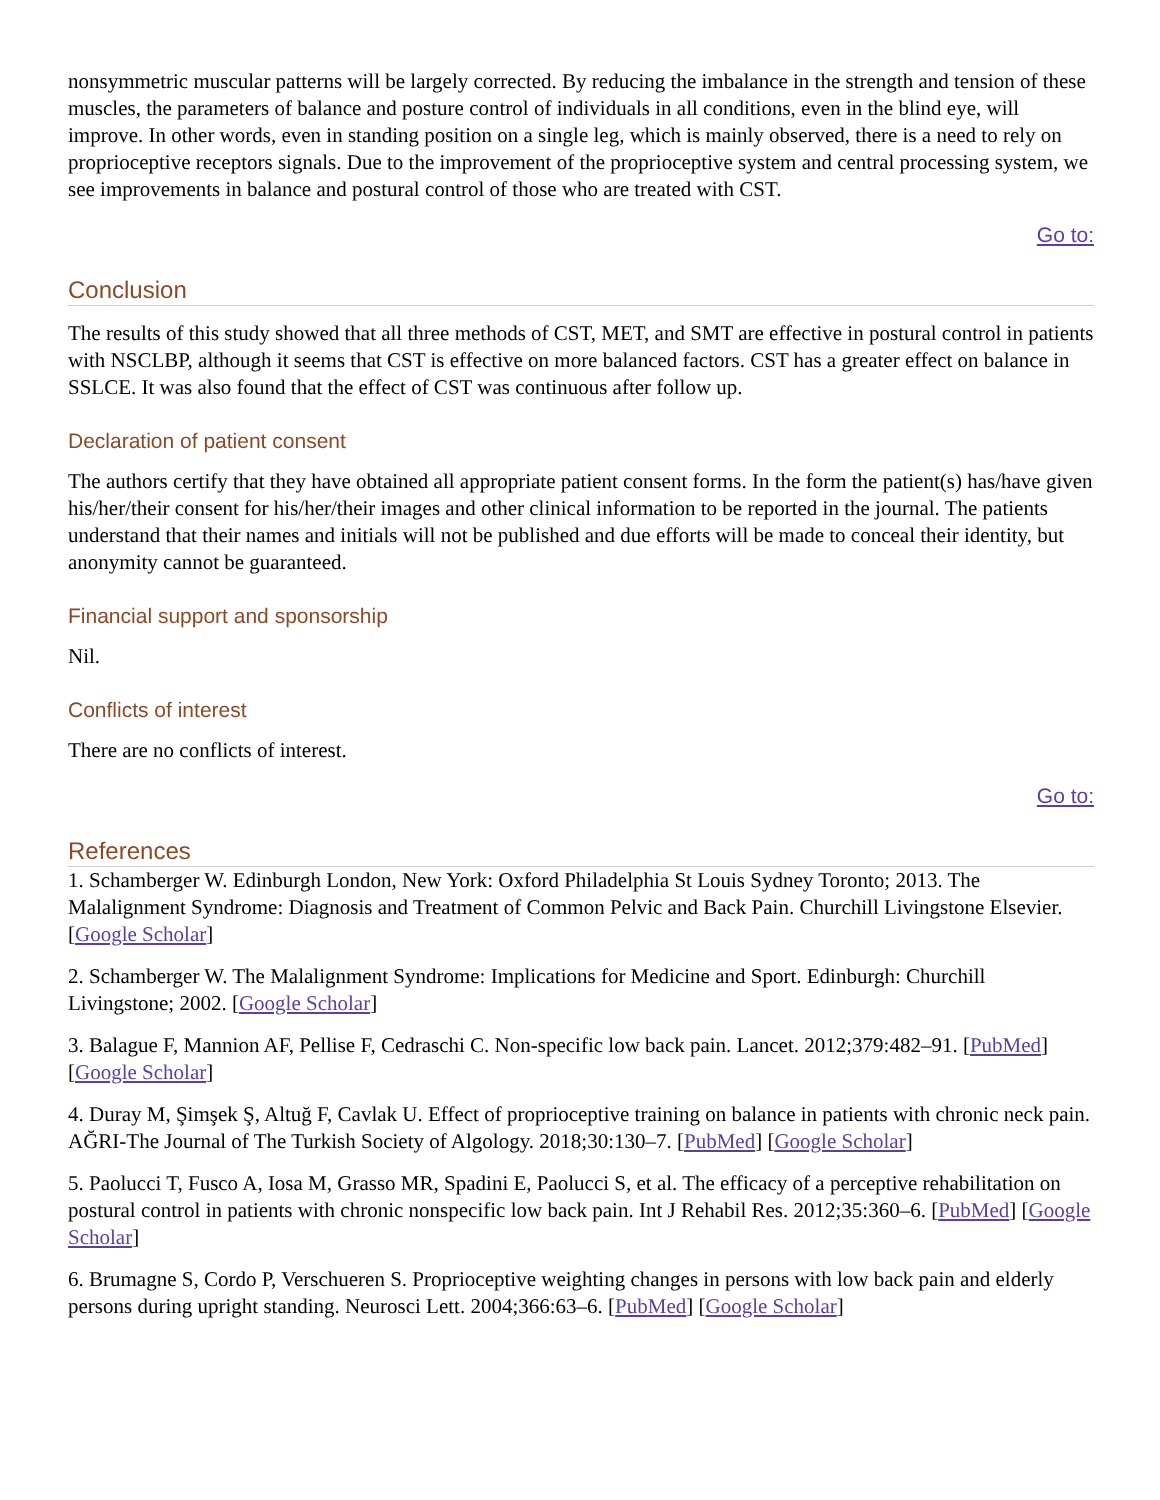nonsymmetric muscular patterns will be largely corrected. By reducing the imbalance in the strength and tension of these muscles, the parameters of balance and posture control of individuals in all conditions, even in the blind eye, will improve. In other words, even in standing position on a single leg, which is mainly observed, there is a need to rely on proprioceptive receptors signals. Due to the improvement of the proprioceptive system and central processing system, we see improvements in balance and postural control of those who are treated with CST.
Go to:
Conclusion
The results of this study showed that all three methods of CST, MET, and SMT are effective in postural control in patients with NSCLBP, although it seems that CST is effective on more balanced factors. CST has a greater effect on balance in SSLCE. It was also found that the effect of CST was continuous after follow up.
Declaration of patient consent
The authors certify that they have obtained all appropriate patient consent forms. In the form the patient(s) has/have given his/her/their consent for his/her/their images and other clinical information to be reported in the journal. The patients understand that their names and initials will not be published and due efforts will be made to conceal their identity, but anonymity cannot be guaranteed.
Financial support and sponsorship
Nil.
Conflicts of interest
There are no conflicts of interest.
Go to:
References
1. Schamberger W. Edinburgh London, New York: Oxford Philadelphia St Louis Sydney Toronto; 2013. The Malalignment Syndrome: Diagnosis and Treatment of Common Pelvic and Back Pain. Churchill Livingstone Elsevier. [Google Scholar]
2. Schamberger W. The Malalignment Syndrome: Implications for Medicine and Sport. Edinburgh: Churchill Livingstone; 2002. [Google Scholar]
3. Balague F, Mannion AF, Pellise F, Cedraschi C. Non-specific low back pain. Lancet. 2012;379:482–91. [PubMed] [Google Scholar]
4. Duray M, Şimşek Ş, Altuğ F, Cavlak U. Effect of proprioceptive training on balance in patients with chronic neck pain. AĞRI-The Journal of The Turkish Society of Algology. 2018;30:130–7. [PubMed] [Google Scholar]
5. Paolucci T, Fusco A, Iosa M, Grasso MR, Spadini E, Paolucci S, et al. The efficacy of a perceptive rehabilitation on postural control in patients with chronic nonspecific low back pain. Int J Rehabil Res. 2012;35:360–6. [PubMed] [Google Scholar]
6. Brumagne S, Cordo P, Verschueren S. Proprioceptive weighting changes in persons with low back pain and elderly persons during upright standing. Neurosci Lett. 2004;366:63–6. [PubMed] [Google Scholar]